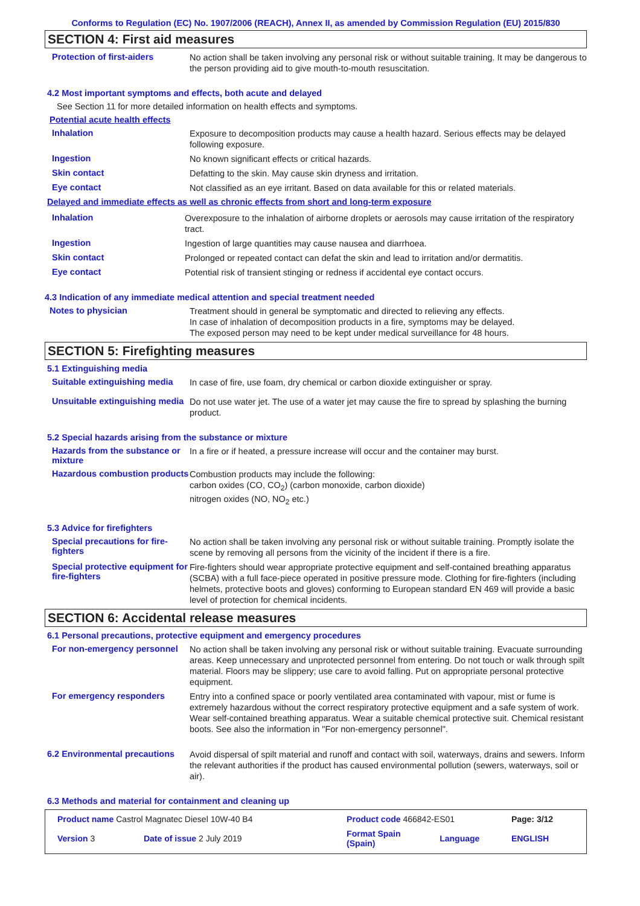Conforms to Regulation (EC) No. 1907/2006 (REACH), Annex II, as amended by Commission Regulation (EU) 2015/830
SECTION 4: First aid measures
Protection of first-aiders
No action shall be taken involving any personal risk or without suitable training. It may be dangerous to the person providing aid to give mouth-to-mouth resuscitation.
4.2 Most important symptoms and effects, both acute and delayed
See Section 11 for more detailed information on health effects and symptoms.
Potential acute health effects
Inhalation
Exposure to decomposition products may cause a health hazard. Serious effects may be delayed following exposure.
Ingestion
No known significant effects or critical hazards.
Skin contact
Defatting to the skin. May cause skin dryness and irritation.
Eye contact
Not classified as an eye irritant. Based on data available for this or related materials.
Delayed and immediate effects as well as chronic effects from short and long-term exposure
Inhalation
Overexposure to the inhalation of airborne droplets or aerosols may cause irritation of the respiratory tract.
Ingestion
Ingestion of large quantities may cause nausea and diarrhoea.
Skin contact
Prolonged or repeated contact can defat the skin and lead to irritation and/or dermatitis.
Eye contact
Potential risk of transient stinging or redness if accidental eye contact occurs.
4.3 Indication of any immediate medical attention and special treatment needed
Notes to physician
Treatment should in general be symptomatic and directed to relieving any effects.
In case of inhalation of decomposition products in a fire, symptoms may be delayed.
The exposed person may need to be kept under medical surveillance for 48 hours.
SECTION 5: Firefighting measures
5.1 Extinguishing media
Suitable extinguishing media
In case of fire, use foam, dry chemical or carbon dioxide extinguisher or spray.
Unsuitable extinguishing media
Do not use water jet. The use of a water jet may cause the fire to spread by splashing the burning product.
5.2 Special hazards arising from the substance or mixture
Hazards from the substance or mixture
In a fire or if heated, a pressure increase will occur and the container may burst.
Hazardous combustion products
Combustion products may include the following:
carbon oxides (CO, CO<sub>2</sub>) (carbon monoxide, carbon dioxide)
nitrogen oxides (NO, NO<sub>2</sub> etc.)
5.3 Advice for firefighters
Special precautions for fire-fighters
No action shall be taken involving any personal risk or without suitable training. Promptly isolate the scene by removing all persons from the vicinity of the incident if there is a fire.
Special protective equipment for fire-fighters
Fire-fighters should wear appropriate protective equipment and self-contained breathing apparatus (SCBA) with a full face-piece operated in positive pressure mode. Clothing for fire-fighters (including helmets, protective boots and gloves) conforming to European standard EN 469 will provide a basic level of protection for chemical incidents.
SECTION 6: Accidental release measures
6.1 Personal precautions, protective equipment and emergency procedures
For non-emergency personnel
No action shall be taken involving any personal risk or without suitable training. Evacuate surrounding areas. Keep unnecessary and unprotected personnel from entering. Do not touch or walk through spilt material. Floors may be slippery; use care to avoid falling. Put on appropriate personal protective equipment.
For emergency responders
Entry into a confined space or poorly ventilated area contaminated with vapour, mist or fume is extremely hazardous without the correct respiratory protective equipment and a safe system of work. Wear self-contained breathing apparatus. Wear a suitable chemical protective suit. Chemical resistant boots. See also the information in "For non-emergency personnel".
6.2 Environmental precautions
Avoid dispersal of spilt material and runoff and contact with soil, waterways, drains and sewers. Inform the relevant authorities if the product has caused environmental pollution (sewers, waterways, soil or air).
6.3 Methods and material for containment and cleaning up
| Product name Castrol Magnatec Diesel 10W-40 B4 | | Product code 466842-ES01 | | Page: 3/12 |
| Version 3 | Date of issue 2 July 2019 | Format Spain (Spain) | Language | ENGLISH |